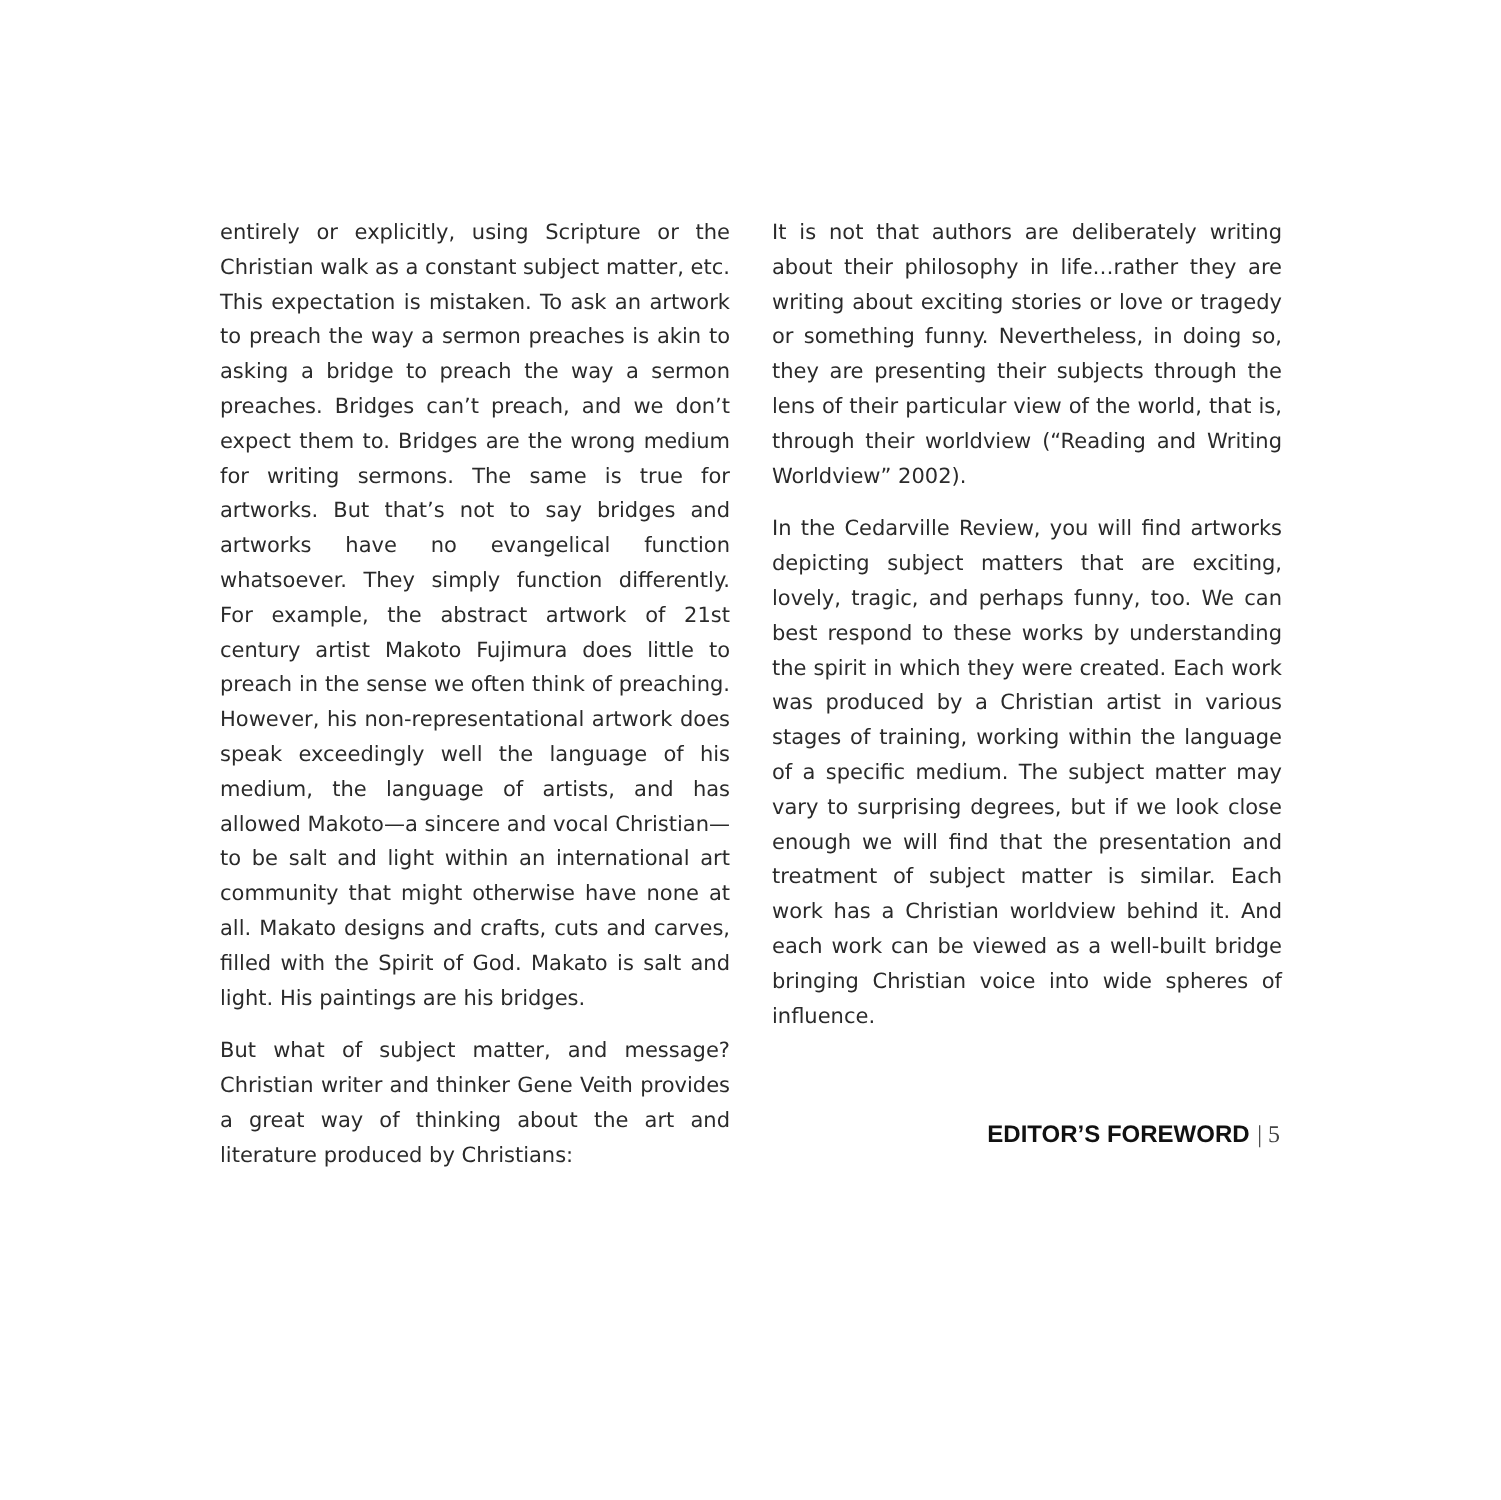entirely or explicitly, using Scripture or the Christian walk as a constant subject matter, etc. This expectation is mistaken. To ask an artwork to preach the way a sermon preaches is akin to asking a bridge to preach the way a sermon preaches. Bridges can’t preach, and we don’t expect them to. Bridges are the wrong medium for writing sermons. The same is true for artworks. But that’s not to say bridges and artworks have no evangelical function whatsoever. They simply function differently. For example, the abstract artwork of 21st century artist Makoto Fujimura does little to preach in the sense we often think of preaching. However, his non-representational artwork does speak exceedingly well the language of his medium, the language of artists, and has allowed Makoto—a sincere and vocal Christian—to be salt and light within an international art community that might otherwise have none at all. Makato designs and crafts, cuts and carves, filled with the Spirit of God. Makato is salt and light. His paintings are his bridges.
But what of subject matter, and message? Christian writer and thinker Gene Veith provides a great way of thinking about the art and literature produced by Christians:
It is not that authors are deliberately writing about their philosophy in life…rather they are writing about exciting stories or love or tragedy or something funny. Nevertheless, in doing so, they are presenting their subjects through the lens of their particular view of the world, that is, through their worldview (“Reading and Writing Worldview” 2002).
In the Cedarville Review, you will find artworks depicting subject matters that are exciting, lovely, tragic, and perhaps funny, too. We can best respond to these works by understanding the spirit in which they were created. Each work was produced by a Christian artist in various stages of training, working within the language of a specific medium. The subject matter may vary to surprising degrees, but if we look close enough we will find that the presentation and treatment of subject matter is similar. Each work has a Christian worldview behind it. And each work can be viewed as a well-built bridge bringing Christian voice into wide spheres of influence.
EDITOR’S FOREWORD | 5